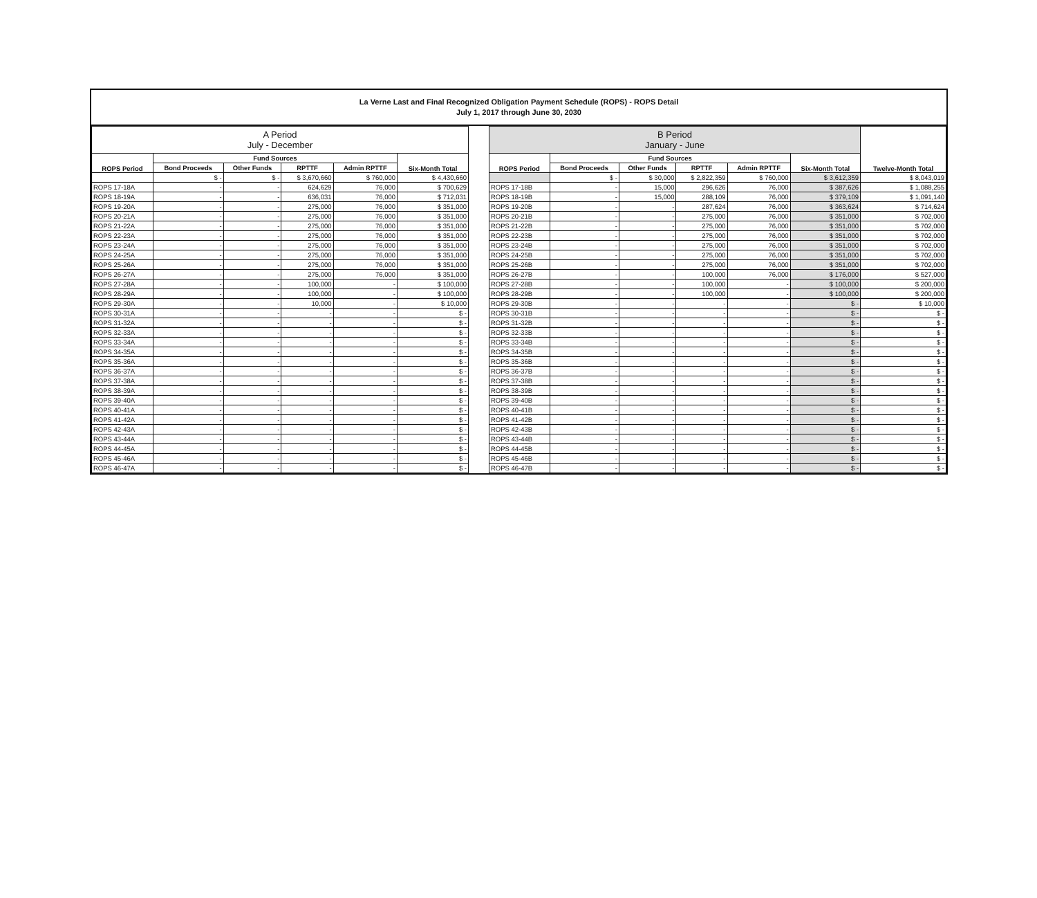La Verne Last and Final Recognized Obligation Payment Schedule (ROPS) - ROPS Detail
July 1, 2017 through June 30, 2030
| A Period July - December | | | | | |
| --- | --- | --- | --- | --- | --- |
| ROPS Period | Fund Sources | | | | Six-Month Total |
| | Bond Proceeds | Other Funds | RPTTF | Admin RPTTF | |
| | $ - | $ - | $ 3,670,660 | $ 760,000 | $ 4,430,660 |
| ROPS 17-18A | - | - | 624,629 | 76,000 | $ 700,629 |
| ROPS 18-19A | - | - | 636,031 | 76,000 | $ 712,031 |
| ROPS 19-20A | - | - | 275,000 | 76,000 | $ 351,000 |
| ROPS 20-21A | - | - | 275,000 | 76,000 | $ 351,000 |
| ROPS 21-22A | - | - | 275,000 | 76,000 | $ 351,000 |
| ROPS 22-23A | - | - | 275,000 | 76,000 | $ 351,000 |
| ROPS 23-24A | - | - | 275,000 | 76,000 | $ 351,000 |
| ROPS 24-25A | - | - | 275,000 | 76,000 | $ 351,000 |
| ROPS 25-26A | - | - | 275,000 | 76,000 | $ 351,000 |
| ROPS 26-27A | - | - | 275,000 | 76,000 | $ 351,000 |
| ROPS 27-28A | - | - | 100,000 | - | $ 100,000 |
| ROPS 28-29A | - | - | 100,000 | - | $ 100,000 |
| ROPS 29-30A | - | - | 10,000 | - | $ 10,000 |
| ROPS 30-31A | - | - | - | - | $ - |
| ROPS 31-32A | - | - | - | - | $ - |
| ROPS 32-33A | - | - | - | - | $ - |
| ROPS 33-34A | - | - | - | - | $ - |
| ROPS 34-35A | - | - | - | - | $ - |
| ROPS 35-36A | - | - | - | - | $ - |
| ROPS 36-37A | - | - | - | - | $ - |
| ROPS 37-38A | - | - | - | - | $ - |
| ROPS 38-39A | - | - | - | - | $ - |
| ROPS 39-40A | - | - | - | - | $ - |
| ROPS 40-41A | - | - | - | - | $ - |
| ROPS 41-42A | - | - | - | - | $ - |
| ROPS 42-43A | - | - | - | - | $ - |
| ROPS 43-44A | - | - | - | - | $ - |
| ROPS 44-45A | - | - | - | - | $ - |
| ROPS 45-46A | - | - | - | - | $ - |
| ROPS 46-47A | - | - | - | - | $ - |
| B Period January - June | | | | | | |
| --- | --- | --- | --- | --- | --- | --- |
| ROPS Period | Fund Sources | | | | Six-Month Total | Twelve-Month Total |
| | Bond Proceeds | Other Funds | RPTTF | Admin RPTTF | | |
| | $ - | $ 30,000 | $ 2,822,359 | $ 760,000 | $ 3,612,359 | $ 8,043,019 |
| ROPS 17-18B | - | 15,000 | 296,626 | 76,000 | $ 387,626 | $ 1,088,255 |
| ROPS 18-19B | - | 15,000 | 288,109 | 76,000 | $ 379,109 | $ 1,091,140 |
| ROPS 19-20B | - | - | 287,624 | 76,000 | $ 363,624 | $ 714,624 |
| ROPS 20-21B | - | - | 275,000 | 76,000 | $ 351,000 | $ 702,000 |
| ROPS 21-22B | - | - | 275,000 | 76,000 | $ 351,000 | $ 702,000 |
| ROPS 22-23B | - | - | 275,000 | 76,000 | $ 351,000 | $ 702,000 |
| ROPS 23-24B | - | - | 275,000 | 76,000 | $ 351,000 | $ 702,000 |
| ROPS 24-25B | - | - | 275,000 | 76,000 | $ 351,000 | $ 702,000 |
| ROPS 25-26B | - | - | 275,000 | 76,000 | $ 351,000 | $ 702,000 |
| ROPS 26-27B | - | - | 100,000 | 76,000 | $ 176,000 | $ 527,000 |
| ROPS 27-28B | - | - | 100,000 | - | $ 100,000 | $ 200,000 |
| ROPS 28-29B | - | - | 100,000 | - | $ 100,000 | $ 200,000 |
| ROPS 29-30B | - | - | - | - | $ - | $ 10,000 |
| ROPS 30-31B | - | - | - | - | $ - | $ - |
| ROPS 31-32B | - | - | - | - | $ - | $ - |
| ROPS 32-33B | - | - | - | - | $ - | $ - |
| ROPS 33-34B | - | - | - | - | $ - | $ - |
| ROPS 34-35B | - | - | - | - | $ - | $ - |
| ROPS 35-36B | - | - | - | - | $ - | $ - |
| ROPS 36-37B | - | - | - | - | $ - | $ - |
| ROPS 37-38B | - | - | - | - | $ - | $ - |
| ROPS 38-39B | - | - | - | - | $ - | $ - |
| ROPS 39-40B | - | - | - | - | $ - | $ - |
| ROPS 40-41B | - | - | - | - | $ - | $ - |
| ROPS 41-42B | - | - | - | - | $ - | $ - |
| ROPS 42-43B | - | - | - | - | $ - | $ - |
| ROPS 43-44B | - | - | - | - | $ - | $ - |
| ROPS 44-45B | - | - | - | - | $ - | $ - |
| ROPS 45-46B | - | - | - | - | $ - | $ - |
| ROPS 46-47B | - | - | - | - | $ - | $ - |